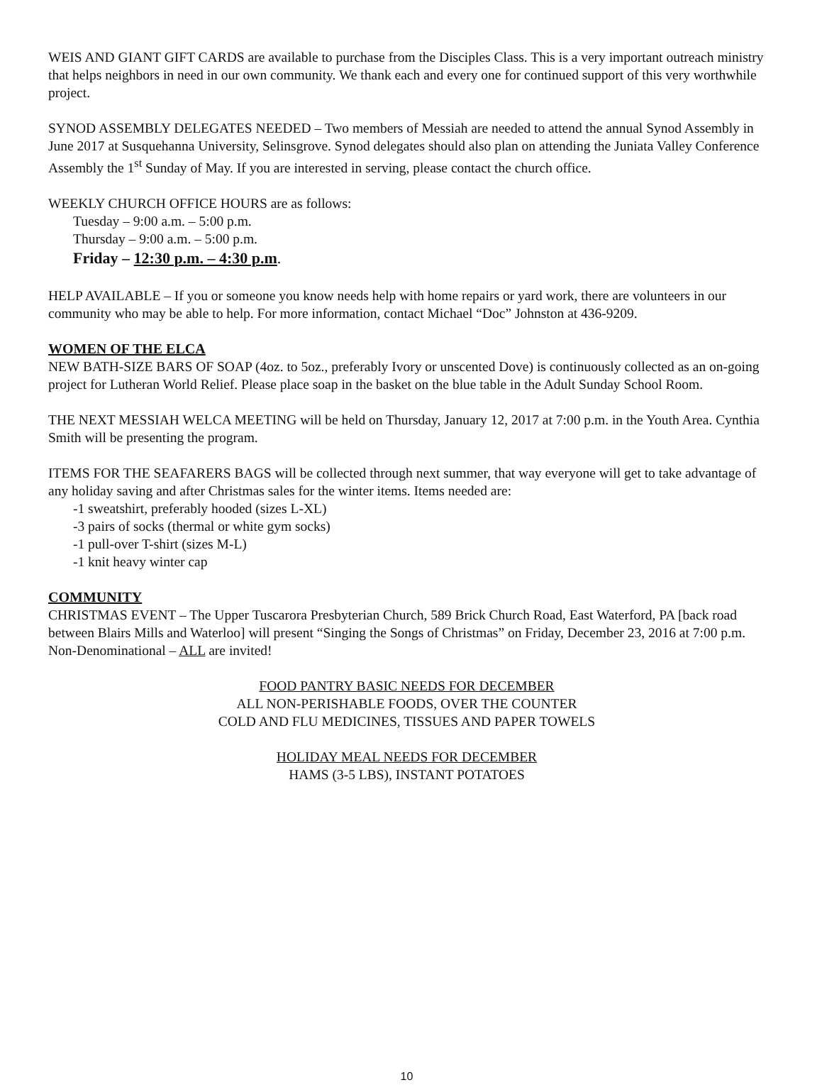WEIS AND GIANT GIFT CARDS are available to purchase from the Disciples Class. This is a very important outreach ministry that helps neighbors in need in our own community. We thank each and every one for continued support of this very worthwhile project.
SYNOD ASSEMBLY DELEGATES NEEDED – Two members of Messiah are needed to attend the annual Synod Assembly in June 2017 at Susquehanna University, Selinsgrove. Synod delegates should also plan on attending the Juniata Valley Conference Assembly the 1<sup>st</sup> Sunday of May. If you are interested in serving, please contact the church office.
WEEKLY CHURCH OFFICE HOURS are as follows:
Tuesday – 9:00 a.m. – 5:00 p.m.
Thursday – 9:00 a.m. – 5:00 p.m.
Friday – 12:30 p.m. – 4:30 p.m.
HELP AVAILABLE – If you or someone you know needs help with home repairs or yard work, there are volunteers in our community who may be able to help. For more information, contact Michael “Doc” Johnston at 436-9209.
WOMEN OF THE ELCA
NEW BATH-SIZE BARS OF SOAP (4oz. to 5oz., preferably Ivory or unscented Dove) is continuously collected as an on-going project for Lutheran World Relief. Please place soap in the basket on the blue table in the Adult Sunday School Room.
THE NEXT MESSIAH WELCA MEETING will be held on Thursday, January 12, 2017 at 7:00 p.m. in the Youth Area. Cynthia Smith will be presenting the program.
ITEMS FOR THE SEAFARERS BAGS will be collected through next summer, that way everyone will get to take advantage of any holiday saving and after Christmas sales for the winter items. Items needed are:
-1 sweatshirt, preferably hooded (sizes L-XL)
-3 pairs of socks (thermal or white gym socks)
-1 pull-over T-shirt (sizes M-L)
-1 knit heavy winter cap
COMMUNITY
CHRISTMAS EVENT – The Upper Tuscarora Presbyterian Church, 589 Brick Church Road, East Waterford, PA [back road between Blairs Mills and Waterloo] will present “Singing the Songs of Christmas” on Friday, December 23, 2016 at 7:00 p.m. Non-Denominational – ALL are invited!
FOOD PANTRY BASIC NEEDS FOR DECEMBER
ALL NON-PERISHABLE FOODS, OVER THE COUNTER
COLD AND FLU MEDICINES, TISSUES AND PAPER TOWELS
HOLIDAY MEAL NEEDS FOR DECEMBER
HAMS (3-5 LBS), INSTANT POTATOES
10